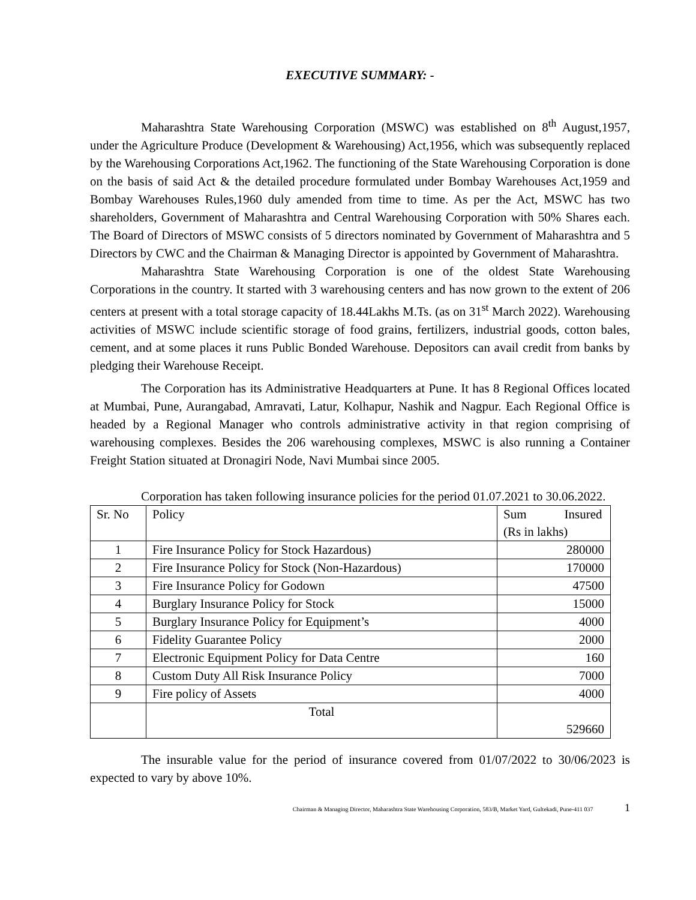EXECUTIVE SUMMARY: -
Maharashtra State Warehousing Corporation (MSWC) was established on 8<sup>th</sup> August,1957, under the Agriculture Produce (Development & Warehousing) Act,1956, which was subsequently replaced by the Warehousing Corporations Act,1962. The functioning of the State Warehousing Corporation is done on the basis of said Act & the detailed procedure formulated under Bombay Warehouses Act,1959 and Bombay Warehouses Rules,1960 duly amended from time to time. As per the Act, MSWC has two shareholders, Government of Maharashtra and Central Warehousing Corporation with 50% Shares each. The Board of Directors of MSWC consists of 5 directors nominated by Government of Maharashtra and 5 Directors by CWC and the Chairman & Managing Director is appointed by Government of Maharashtra.
Maharashtra State Warehousing Corporation is one of the oldest State Warehousing Corporations in the country. It started with 3 warehousing centers and has now grown to the extent of 206 centers at present with a total storage capacity of 18.44Lakhs M.Ts. (as on 31<sup>st</sup> March 2022). Warehousing activities of MSWC include scientific storage of food grains, fertilizers, industrial goods, cotton bales, cement, and at some places it runs Public Bonded Warehouse. Depositors can avail credit from banks by pledging their Warehouse Receipt.
The Corporation has its Administrative Headquarters at Pune. It has 8 Regional Offices located at Mumbai, Pune, Aurangabad, Amravati, Latur, Kolhapur, Nashik and Nagpur. Each Regional Office is headed by a Regional Manager who controls administrative activity in that region comprising of warehousing complexes. Besides the 206 warehousing complexes, MSWC is also running a Container Freight Station situated at Dronagiri Node, Navi Mumbai since 2005.
Corporation has taken following insurance policies for the period 01.07.2021 to 30.06.2022.
| Sr. No | Policy | Sum Insured (Rs in lakhs) |
| 1 | Fire Insurance Policy for Stock Hazardous) | 280000 |
| 2 | Fire Insurance Policy for Stock (Non-Hazardous) | 170000 |
| 3 | Fire Insurance Policy for Godown | 47500 |
| 4 | Burglary Insurance Policy for Stock | 15000 |
| 5 | Burglary Insurance Policy for Equipment’s | 4000 |
| 6 | Fidelity Guarantee Policy | 2000 |
| 7 | Electronic Equipment Policy for Data Centre | 160 |
| 8 | Custom Duty All Risk Insurance Policy | 7000 |
| 9 | Fire policy of Assets | 4000 |
| | Total | 529660 |
The insurable value for the period of insurance covered from 01/07/2022 to 30/06/2023 is expected to vary by above 10%.
Chairman & Managing Director, Maharashtra State Warehousing Corporation, 583/B, Market Yard, Gultekadi, Pune-411 037 1